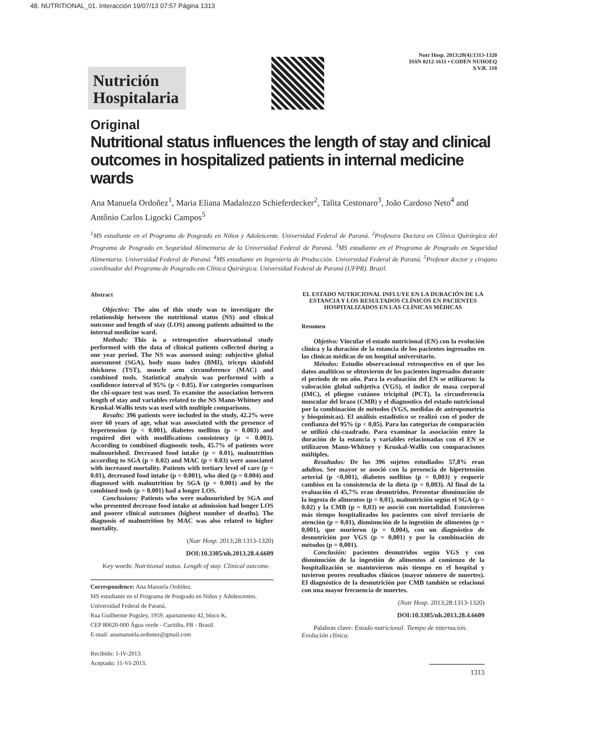48. NUTRITIONAL_01. Interacción 19/07/13 07:57 Página 1313
Nutrición
Hospitalaria
Nutr Hosp. 2013;28(4):1313-1320
ISSN 0212-1611 • CODEN NUHOEQ
S.V.R. 318
Original
Nutritional status influences the length of stay and clinical outcomes in hospitalized patients in internal medicine wards
Ana Manuela Ordoñez<sup>1</sup>, Maria Eliana Madalozzo Schieferdecker<sup>2</sup>, Talita Cestonaro<sup>3</sup>, João Cardoso Neto<sup>4</sup> and Antônio Carlos Ligocki Campos<sup>5</sup>
<sup>1</sup> MS estudiante en el Programa de Posgrado en Niños y Adolescente. Universidad Federal de Paraná. <sup>2</sup>Profesora Doctora en Clínica Quirúrgica del Programa de Posgrado en Seguridad Alimentaria de la Universidad Federal de Paraná. <sup>3</sup>MS estudiante en el Programa de Posgrado en Seguridad Alimentaria. Universidad Federal de Paraná. <sup>4</sup>MS estudiante en Ingeniería de Producción. Universidad Federal de Paraná. <sup>5</sup>Profesor doctor y cirujano coordinador del Programa de Posgrado em Clínica Quirúrgica. Universidad Federal de Paraná (UFPR). Brazil.
Abstract
Objective: The aim of this study was to investigate the relationship between the nutritional status (NS) and clinical outcome and length of stay (LOS) among patients admitted to the internal medicine ward.
Methods: This is a retrospective observational study performed with the data of clinical patients collected during a one year period. The NS was assessed using: subjective global assessment (SGA), body mass index (BMI), triceps skinfold thickness (TST), muscle arm circumference (MAC) and combined tools. Statistical analysis was performed with a confidence interval of 95% (p < 0.05). For categories comparison the chi-square test was used. To examine the association between length of stay and variables related to the NS Mann-Whitney and Kruskal-Wallis tests was used with multiple comparisons.
Results: 396 patients were included in the study, 42.2% were over 60 years of age, what was associated with the presence of hypertension (p < 0.001), diabetes mellitus (p = 0.003) and required diet with modifications consistency (p = 0.003). According to combined diagnostic tools, 45.7% of patients were malnourished. Decreased food intake (p = 0.01), malnutrition according to SGA (p = 0.02) and MAC (p = 0.03) were associated with increased mortality. Patients with tertiary level of care (p = 0.01), decreased food intake (p = 0.001), who died (p = 0.004) and diagnosed with malnutrition by SGA (p = 0.001) and by the combined tools (p = 0.001) had a longer LOS.
Conclusions: Patients who were malnourished by SGA and who presented decrease food intake at admission had longer LOS and poorer clinical outcomes (highest number of deaths). The diagnosis of malnutrition by MAC was also related to higher mortality.
(Nutr Hosp. 2013;28:1313-1320)
DOI:10.3305/nh.2013.28.4.6609
Key words: Nutritional status. Length of stay. Clinical outcome.
Correspondence: Ana Manuela Ordóñez.
MS estudiante en el Programa de Posgrado en Niños y Adolescentes. Universidad Federal de Paraná.
Rua Guilherme Pugsley, 1959, apartamento 42, bloco K.
CEP 80620-000 Água verde - Curitiba, PR - Brasil.
E-mail: anamanuela.ordonez@gmail.com
Recibido: 1-IV-2013.
Aceptado: 11-VI-2013.
EL ESTADO NUTRICIONAL INFLUYE EN LA DURACIÓN DE LA ESTANCIA Y LOS RESULTADOS CLÍNICOS EN PACIENTES HOSPITALIZADOS EN LAS CLÍNICAS MÉDICAS
Resumen
Objetivo: Vincular el estado nutricional (EN) con la evolución clínica y la duración de la estancia de los pacientes ingresados en las clínicas médicas de un hospital universitario.
Métodos: Estudio observacional retrospectivo en el que los datos analíticos se obtuvieron de los pacientes ingresados durante el período de un año. Para la evaluación del EN se utilizaron: la valoración global subjetiva (VGS), el índice de masa corporal (IMC), el pliegue cutáneo tricipital (PCT), la circunferencia muscular del brazo (CMB) y el diagnostico del estado nutricional por la combinación de métodos (VGS, medidas de antropometría y bioquímicas). El análisis estadístico se realizó con el poder de confianza del 95% (p < 0,05). Para las categorías de comparación se utilizó chi-cuadrado. Para examinar la asociación entre la duración de la estancia y variables relacionadas con el EN se utilizaron Mann-Whitney y Kruskal-Wallis con comparaciones múltiples.
Resultados: De los 396 sujetos estudiados 57,8% eran adultos. Ser mayor se asoció con la presencia de hipertensión arterial (p <0,001), diabetes mellitus (p = 0,003) y requerir cambios en la consistencia de la dieta (p = 0,003). Al final de la evaluación el 45,7% eran desnutridos. Presentar disminución de la ingesta de alimentos (p = 0,01), malnutrición según el SGA (p = 0,02) y la CMB (p = 0,03) se asoció con mortalidad. Estuvieron más tiempo hospitalizados los pacientes con nivel terciario de atención (p = 0,01), disminución de la ingestión de alimentos (p = 0,001), que murieron (p = 0,004), con un diagnóstico de desnutrición por VGS (p = 0,001) y por la combinación de métodos (p = 0,001).
Conclusión: pacientes desnutridos según VGS y con disminución de la ingestión de alimentos al comienzo de la hospitalización se mantuvieron más tiempo en el hospital y tuvieron peores resultados clínicos (mayor número de muertes). El diagnóstico de la desnutrición por CMB también se relacionó con una mayor frecuencia de muertes.
(Nutr Hosp. 2013;28:1313-1320)
DOI:10.3305/nh.2013.28.4.6609
Palabras clave: Estado nutricional. Tiempo de internación. Evolución clínica.
1313